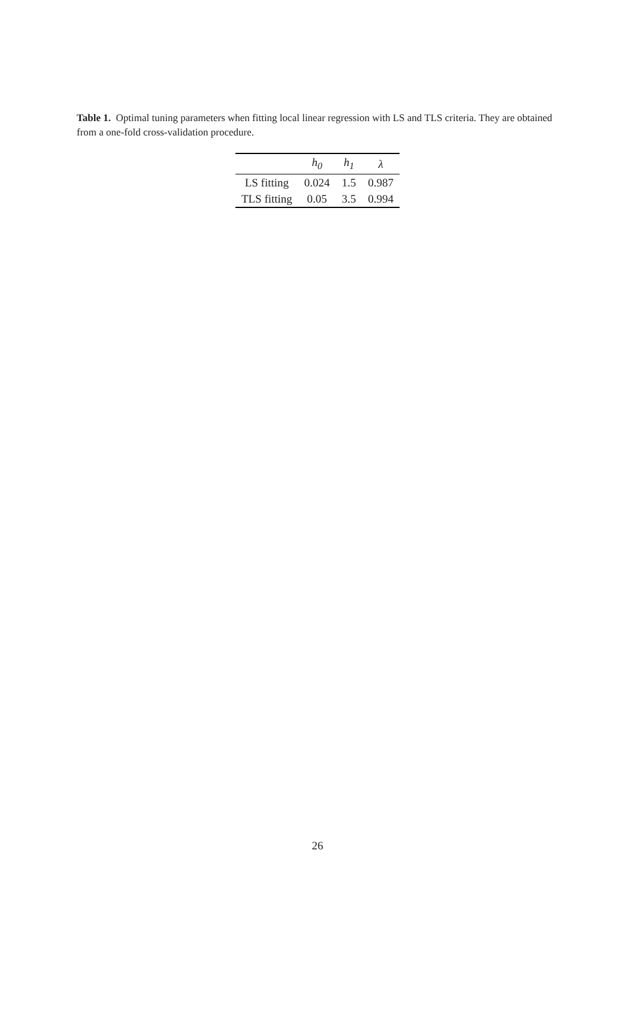Table 1. Optimal tuning parameters when fitting local linear regression with LS and TLS criteria. They are obtained from a one-fold cross-validation procedure.
| | h<sub>0</sub> | h<sub>1</sub> | λ |
| --- | --- | --- | --- |
| LS fitting | 0.024 | 1.5 | 0.987 |
| TLS fitting | 0.05 | 3.5 | 0.994 |
26